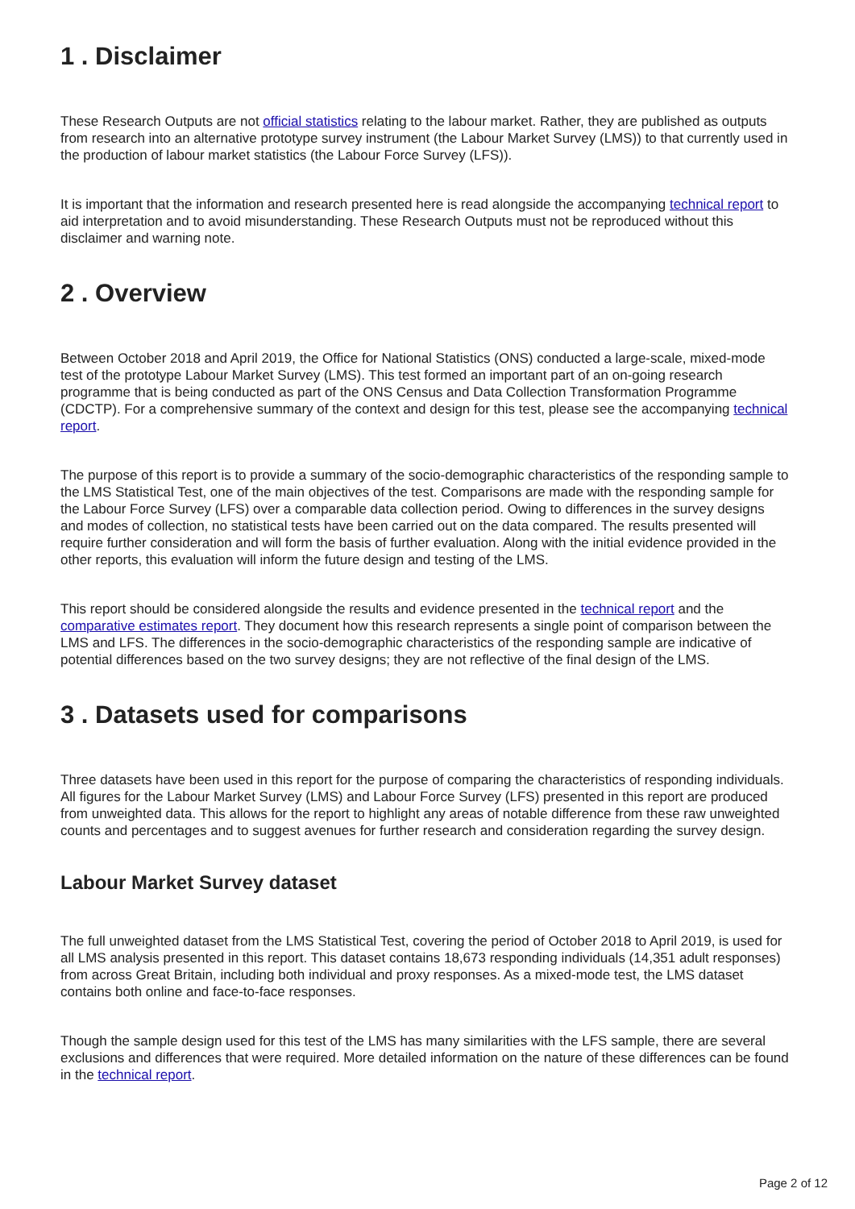1 . Disclaimer
These Research Outputs are not official statistics relating to the labour market. Rather, they are published as outputs from research into an alternative prototype survey instrument (the Labour Market Survey (LMS)) to that currently used in the production of labour market statistics (the Labour Force Survey (LFS)).
It is important that the information and research presented here is read alongside the accompanying technical report to aid interpretation and to avoid misunderstanding. These Research Outputs must not be reproduced without this disclaimer and warning note.
2 . Overview
Between October 2018 and April 2019, the Office for National Statistics (ONS) conducted a large-scale, mixed-mode test of the prototype Labour Market Survey (LMS). This test formed an important part of an on-going research programme that is being conducted as part of the ONS Census and Data Collection Transformation Programme (CDCTP). For a comprehensive summary of the context and design for this test, please see the accompanying technical report.
The purpose of this report is to provide a summary of the socio-demographic characteristics of the responding sample to the LMS Statistical Test, one of the main objectives of the test. Comparisons are made with the responding sample for the Labour Force Survey (LFS) over a comparable data collection period. Owing to differences in the survey designs and modes of collection, no statistical tests have been carried out on the data compared. The results presented will require further consideration and will form the basis of further evaluation. Along with the initial evidence provided in the other reports, this evaluation will inform the future design and testing of the LMS.
This report should be considered alongside the results and evidence presented in the technical report and the comparative estimates report. They document how this research represents a single point of comparison between the LMS and LFS. The differences in the socio-demographic characteristics of the responding sample are indicative of potential differences based on the two survey designs; they are not reflective of the final design of the LMS.
3 . Datasets used for comparisons
Three datasets have been used in this report for the purpose of comparing the characteristics of responding individuals. All figures for the Labour Market Survey (LMS) and Labour Force Survey (LFS) presented in this report are produced from unweighted data. This allows for the report to highlight any areas of notable difference from these raw unweighted counts and percentages and to suggest avenues for further research and consideration regarding the survey design.
Labour Market Survey dataset
The full unweighted dataset from the LMS Statistical Test, covering the period of October 2018 to April 2019, is used for all LMS analysis presented in this report. This dataset contains 18,673 responding individuals (14,351 adult responses) from across Great Britain, including both individual and proxy responses. As a mixed-mode test, the LMS dataset contains both online and face-to-face responses.
Though the sample design used for this test of the LMS has many similarities with the LFS sample, there are several exclusions and differences that were required. More detailed information on the nature of these differences can be found in the technical report.
Page 2 of 12